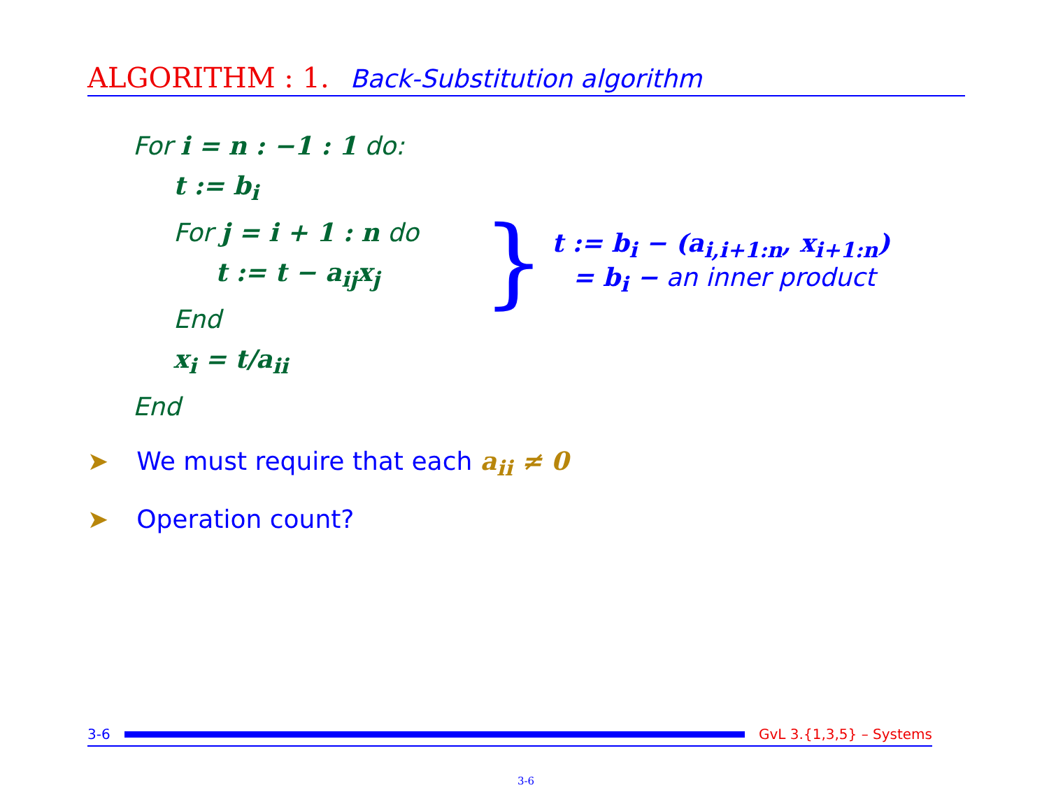ALGORITHM : 1. Back-Substitution algorithm
For i = n : −1 : 1 do:
t := b<sub>i</sub>
For j = i + 1 : n do
t := t − a<sub>ij</sub>x<sub>j</sub>
End
x<sub>i</sub> = t/a<sub>ii</sub>
End
}
t := b<sub>i</sub> − (a<sub>i,i+1:n</sub>, x<sub>i+1:n</sub>)
= b<sub>i</sub> − an inner product
➤ We must require that each a<sub>ii</sub> ≠ 0
➤ Operation count?
3-6 GvL 3.{1,3,5} – Systems
3-6